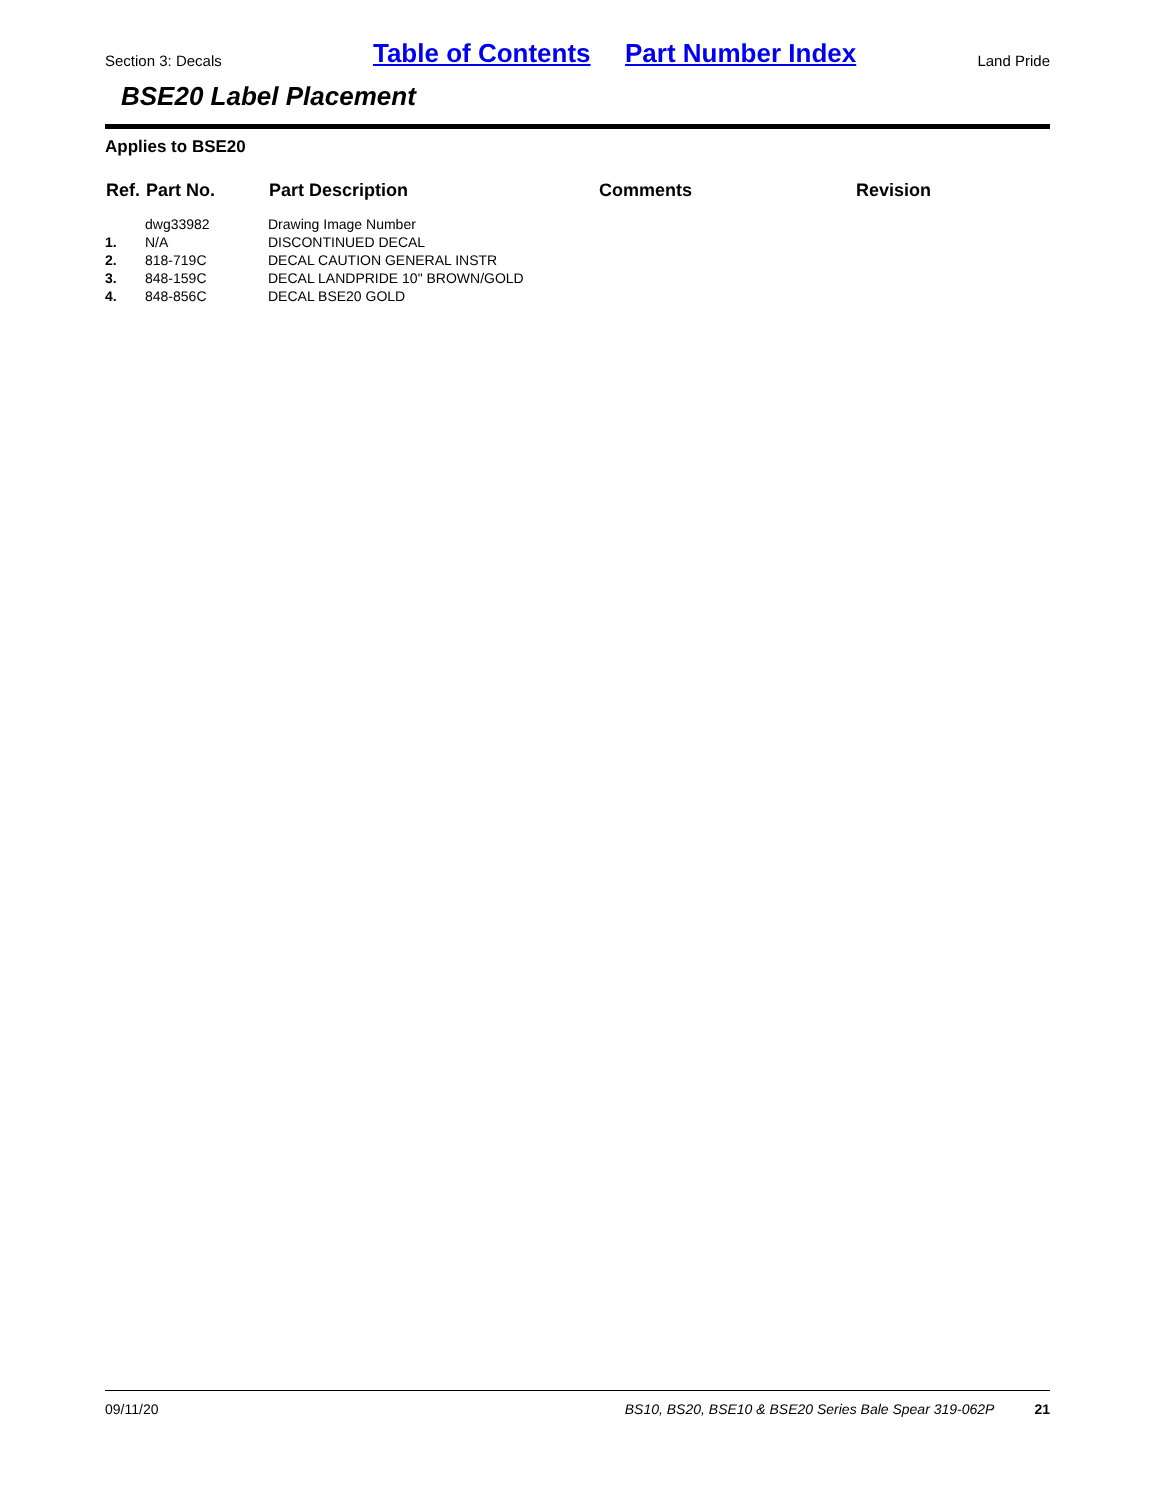Section 3: Decals Table of Contents Part Number Index Land Pride
BSE20 Label Placement
Applies to BSE20
| Ref. | Part No. | Part Description | Comments | Revision |
| --- | --- | --- | --- | --- |
| | dwg33982 | Drawing Image Number | | |
| 1. | N/A | DISCONTINUED DECAL | | |
| 2. | 818-719C | DECAL CAUTION GENERAL INSTR | | |
| 3. | 848-159C | DECAL LANDPRIDE 10" BROWN/GOLD | | |
| 4. | 848-856C | DECAL BSE20 GOLD | | |
09/11/20 BS10, BS20, BSE10 & BSE20 Series Bale Spear 319-062P 21